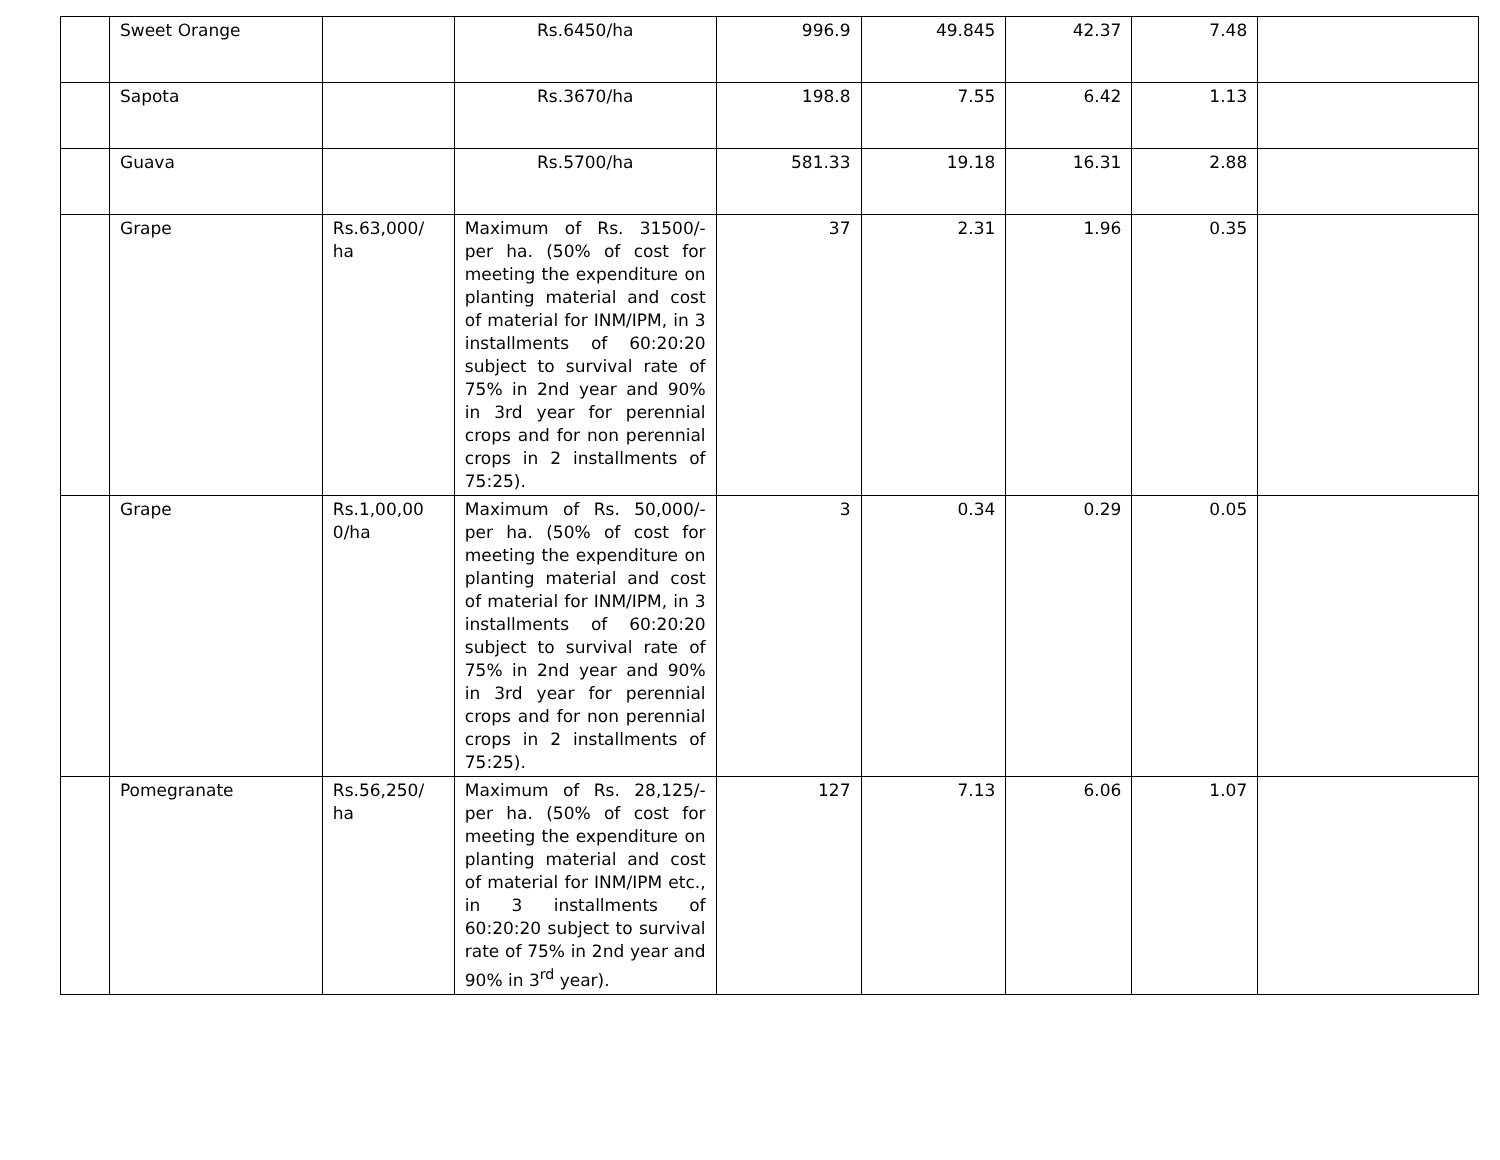| | Sweet Orange | | Rs.6450/ha | 996.9 | 49.845 | 42.37 | 7.48 | |
| | Sapota | | Rs.3670/ha | 198.8 | 7.55 | 6.42 | 1.13 | |
| | Guava | | Rs.5700/ha | 581.33 | 19.18 | 16.31 | 2.88 | |
| | Grape | Rs.63,000/ ha | Maximum of Rs. 31500/- per ha. (50% of cost for meeting the expenditure on planting material and cost of material for INM/IPM, in 3 installments of 60:20:20 subject to survival rate of 75% in 2nd year and 90% in 3rd year for perennial crops and for non perennial crops in 2 installments of 75:25). | 37 | 2.31 | 1.96 | 0.35 | |
| | Grape | Rs.1,00,00 0/ha | Maximum of Rs. 50,000/- per ha. (50% of cost for meeting the expenditure on planting material and cost of material for INM/IPM, in 3 installments of 60:20:20 subject to survival rate of 75% in 2nd year and 90% in 3rd year for perennial crops and for non perennial crops in 2 installments of 75:25). | 3 | 0.34 | 0.29 | 0.05 | |
| | Pomegranate | Rs.56,250/ ha | Maximum of Rs. 28,125/- per ha. (50% of cost for meeting the expenditure on planting material and cost of material for INM/IPM etc., in 3 installments of 60:20:20 subject to survival rate of 75% in 2nd year and 90% in 3<sup>rd</sup> year). | 127 | 7.13 | 6.06 | 1.07 | |